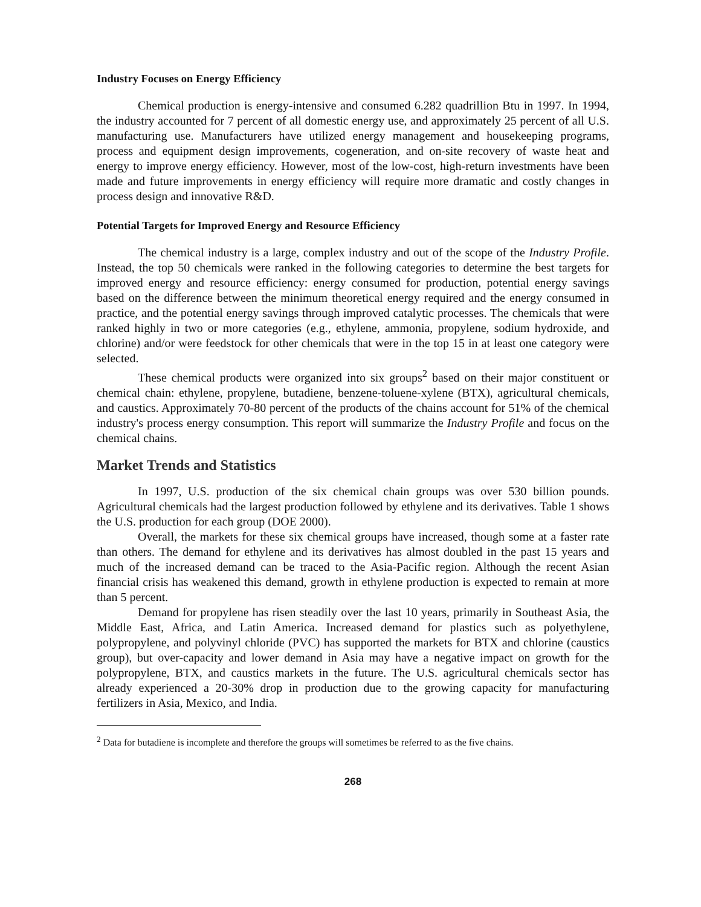Industry Focuses on Energy Efficiency
Chemical production is energy-intensive and consumed 6.282 quadrillion Btu in 1997. In 1994, the industry accounted for 7 percent of all domestic energy use, and approximately 25 percent of all U.S. manufacturing use. Manufacturers have utilized energy management and housekeeping programs, process and equipment design improvements, cogeneration, and on-site recovery of waste heat and energy to improve energy efficiency. However, most of the low-cost, high-return investments have been made and future improvements in energy efficiency will require more dramatic and costly changes in process design and innovative R&D.
Potential Targets for Improved Energy and Resource Efficiency
The chemical industry is a large, complex industry and out of the scope of the Industry Profile. Instead, the top 50 chemicals were ranked in the following categories to determine the best targets for improved energy and resource efficiency: energy consumed for production, potential energy savings based on the difference between the minimum theoretical energy required and the energy consumed in practice, and the potential energy savings through improved catalytic processes. The chemicals that were ranked highly in two or more categories (e.g., ethylene, ammonia, propylene, sodium hydroxide, and chlorine) and/or were feedstock for other chemicals that were in the top 15 in at least one category were selected.
These chemical products were organized into six groups<sup>2</sup> based on their major constituent or chemical chain: ethylene, propylene, butadiene, benzene-toluene-xylene (BTX), agricultural chemicals, and caustics. Approximately 70-80 percent of the products of the chains account for 51% of the chemical industry's process energy consumption. This report will summarize the Industry Profile and focus on the chemical chains.
Market Trends and Statistics
In 1997, U.S. production of the six chemical chain groups was over 530 billion pounds. Agricultural chemicals had the largest production followed by ethylene and its derivatives. Table 1 shows the U.S. production for each group (DOE 2000).
Overall, the markets for these six chemical groups have increased, though some at a faster rate than others. The demand for ethylene and its derivatives has almost doubled in the past 15 years and much of the increased demand can be traced to the Asia-Pacific region. Although the recent Asian financial crisis has weakened this demand, growth in ethylene production is expected to remain at more than 5 percent.
Demand for propylene has risen steadily over the last 10 years, primarily in Southeast Asia, the Middle East, Africa, and Latin America. Increased demand for plastics such as polyethylene, polypropylene, and polyvinyl chloride (PVC) has supported the markets for BTX and chlorine (caustics group), but over-capacity and lower demand in Asia may have a negative impact on growth for the polypropylene, BTX, and caustics markets in the future. The U.S. agricultural chemicals sector has already experienced a 20-30% drop in production due to the growing capacity for manufacturing fertilizers in Asia, Mexico, and India.
<sup>2</sup> Data for butadiene is incomplete and therefore the groups will sometimes be referred to as the five chains.
268